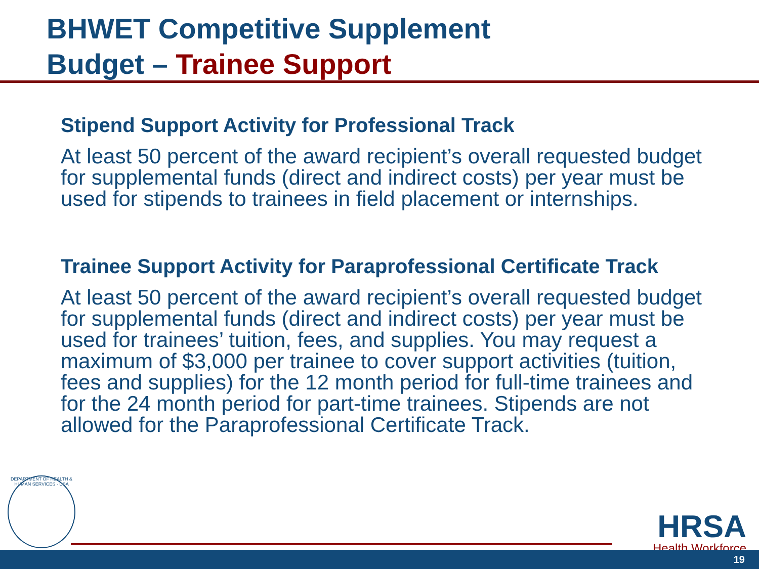BHWET Competitive Supplement
Budget – Trainee Support
Stipend Support Activity for Professional Track
At least 50 percent of the award recipient’s overall requested budget for supplemental funds (direct and indirect costs) per year must be used for stipends to trainees in field placement or internships.
Trainee Support Activity for Paraprofessional Certificate Track
At least 50 percent of the award recipient’s overall requested budget for supplemental funds (direct and indirect costs) per year must be used for trainees’ tuition, fees, and supplies. You may request a maximum of $3,000 per trainee to cover support activities (tuition, fees and supplies) for the 12 month period for full-time trainees and for the 24 month period for part-time trainees. Stipends are not allowed for the Paraprofessional Certificate Track.
DEPARTMENT OF HEALTH & HUMAN SERVICES · USA
HRSA
Health Workforce
19